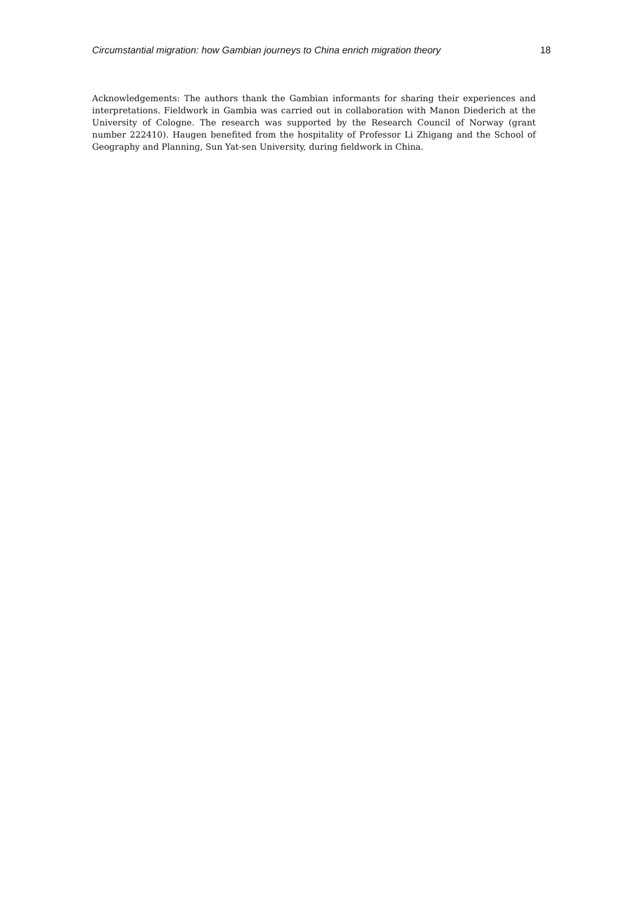Circumstantial migration: how Gambian journeys to China enrich migration theory 18
Acknowledgements: The authors thank the Gambian informants for sharing their experiences and interpretations. Fieldwork in Gambia was carried out in collaboration with Manon Diederich at the University of Cologne. The research was supported by the Research Council of Norway (grant number 222410). Haugen benefited from the hospitality of Professor Li Zhigang and the School of Geography and Planning, Sun Yat-sen University, during fieldwork in China.